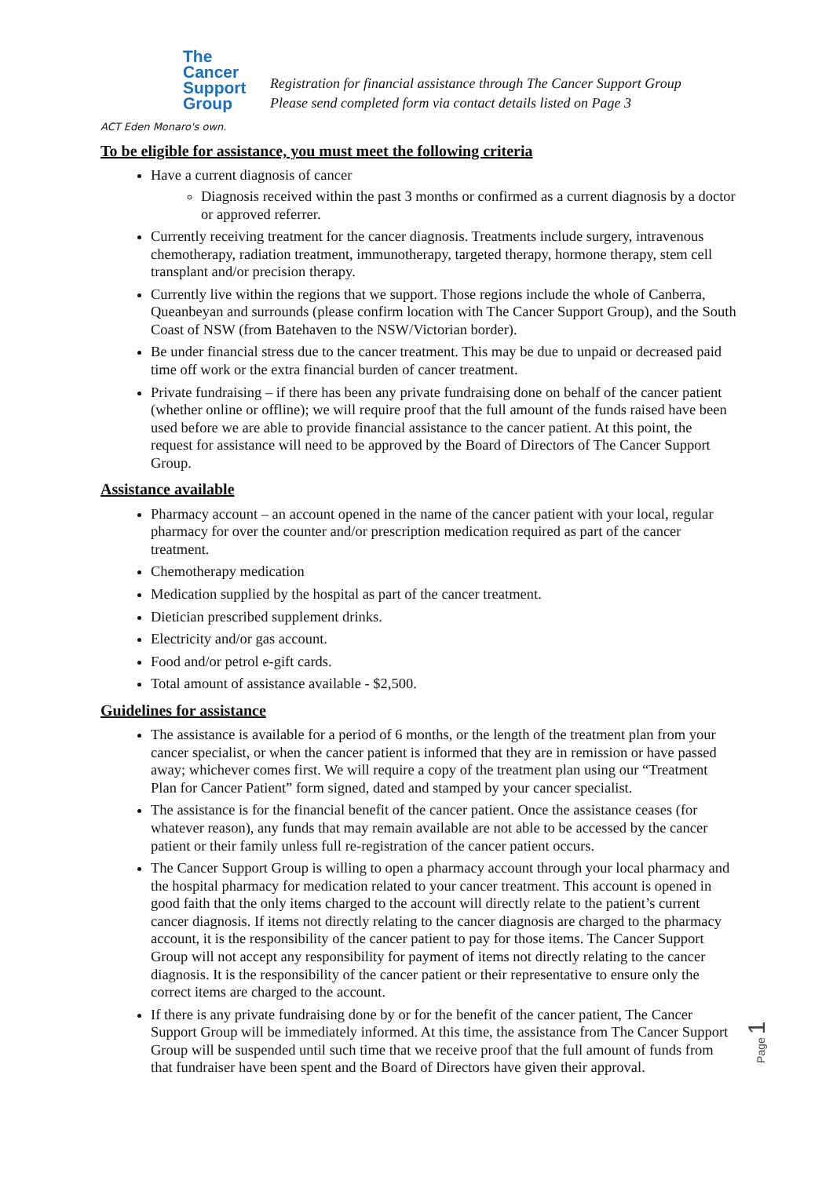The
Cancer
Support
Group
ACT Eden Monaro's own.
Registration for financial assistance through The Cancer Support Group
Please send completed form via contact details listed on Page 3
To be eligible for assistance, you must meet the following criteria
Have a current diagnosis of cancer
Diagnosis received within the past 3 months or confirmed as a current diagnosis by a doctor or approved referrer.
Currently receiving treatment for the cancer diagnosis. Treatments include surgery, intravenous chemotherapy, radiation treatment, immunotherapy, targeted therapy, hormone therapy, stem cell transplant and/or precision therapy.
Currently live within the regions that we support. Those regions include the whole of Canberra, Queanbeyan and surrounds (please confirm location with The Cancer Support Group), and the South Coast of NSW (from Batehaven to the NSW/Victorian border).
Be under financial stress due to the cancer treatment. This may be due to unpaid or decreased paid time off work or the extra financial burden of cancer treatment.
Private fundraising – if there has been any private fundraising done on behalf of the cancer patient (whether online or offline); we will require proof that the full amount of the funds raised have been used before we are able to provide financial assistance to the cancer patient. At this point, the request for assistance will need to be approved by the Board of Directors of The Cancer Support Group.
Assistance available
Pharmacy account – an account opened in the name of the cancer patient with your local, regular pharmacy for over the counter and/or prescription medication required as part of the cancer treatment.
Chemotherapy medication
Medication supplied by the hospital as part of the cancer treatment.
Dietician prescribed supplement drinks.
Electricity and/or gas account.
Food and/or petrol e-gift cards.
Total amount of assistance available - $2,500.
Guidelines for assistance
The assistance is available for a period of 6 months, or the length of the treatment plan from your cancer specialist, or when the cancer patient is informed that they are in remission or have passed away; whichever comes first. We will require a copy of the treatment plan using our “Treatment Plan for Cancer Patient” form signed, dated and stamped by your cancer specialist.
The assistance is for the financial benefit of the cancer patient. Once the assistance ceases (for whatever reason), any funds that may remain available are not able to be accessed by the cancer patient or their family unless full re-registration of the cancer patient occurs.
The Cancer Support Group is willing to open a pharmacy account through your local pharmacy and the hospital pharmacy for medication related to your cancer treatment. This account is opened in good faith that the only items charged to the account will directly relate to the patient’s current cancer diagnosis. If items not directly relating to the cancer diagnosis are charged to the pharmacy account, it is the responsibility of the cancer patient to pay for those items. The Cancer Support Group will not accept any responsibility for payment of items not directly relating to the cancer diagnosis. It is the responsibility of the cancer patient or their representative to ensure only the correct items are charged to the account.
If there is any private fundraising done by or for the benefit of the cancer patient, The Cancer Support Group will be immediately informed. At this time, the assistance from The Cancer Support Group will be suspended until such time that we receive proof that the full amount of funds from that fundraiser have been spent and the Board of Directors have given their approval.
Page 1